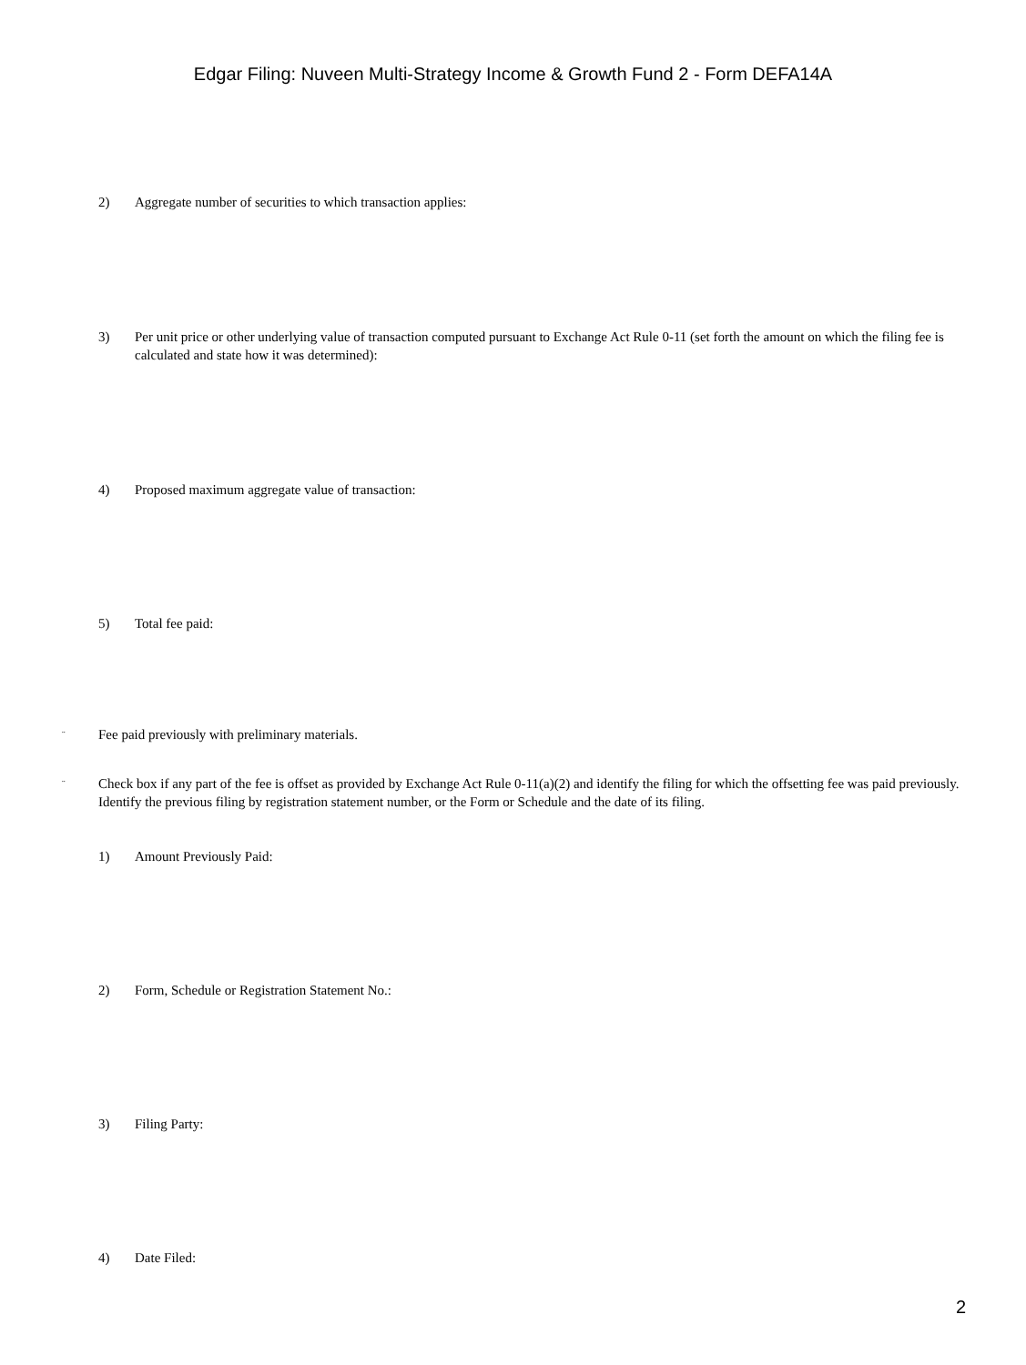Edgar Filing: Nuveen Multi-Strategy Income & Growth Fund 2 - Form DEFA14A
2) Aggregate number of securities to which transaction applies:
3) Per unit price or other underlying value of transaction computed pursuant to Exchange Act Rule 0-11 (set forth the amount on which the filing fee is calculated and state how it was determined):
4) Proposed maximum aggregate value of transaction:
5) Total fee paid:
¨ Fee paid previously with preliminary materials.
¨ Check box if any part of the fee is offset as provided by Exchange Act Rule 0-11(a)(2) and identify the filing for which the offsetting fee was paid previously. Identify the previous filing by registration statement number, or the Form or Schedule and the date of its filing.
1) Amount Previously Paid:
2) Form, Schedule or Registration Statement No.:
3) Filing Party:
4) Date Filed:
2